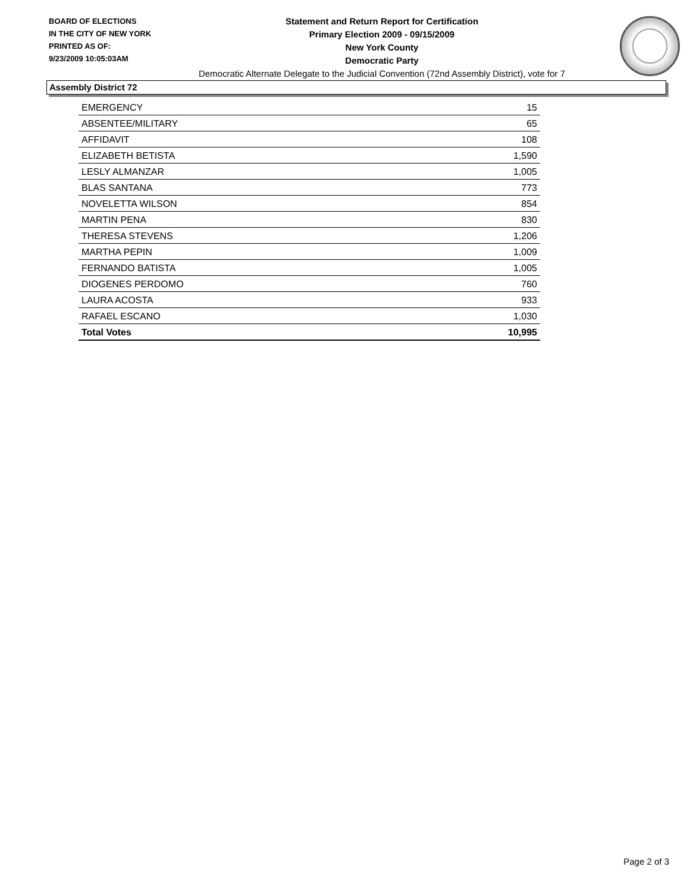BOARD OF ELECTIONS
IN THE CITY OF NEW YORK
PRINTED AS OF:
9/23/2009 10:05:03AM
Statement and Return Report for Certification
Primary Election 2009 - 09/15/2009
New York County
Democratic Party
Democratic Alternate Delegate to the Judicial Convention (72nd Assembly District), vote for 7
Assembly District 72
| EMERGENCY | 15 |
| ABSENTEE/MILITARY | 65 |
| AFFIDAVIT | 108 |
| ELIZABETH BETISTA | 1,590 |
| LESLY ALMANZAR | 1,005 |
| BLAS SANTANA | 773 |
| NOVELETTA WILSON | 854 |
| MARTIN PENA | 830 |
| THERESA STEVENS | 1,206 |
| MARTHA PEPIN | 1,009 |
| FERNANDO BATISTA | 1,005 |
| DIOGENES PERDOMO | 760 |
| LAURA ACOSTA | 933 |
| RAFAEL ESCANO | 1,030 |
| Total Votes | 10,995 |
Page 2 of 3